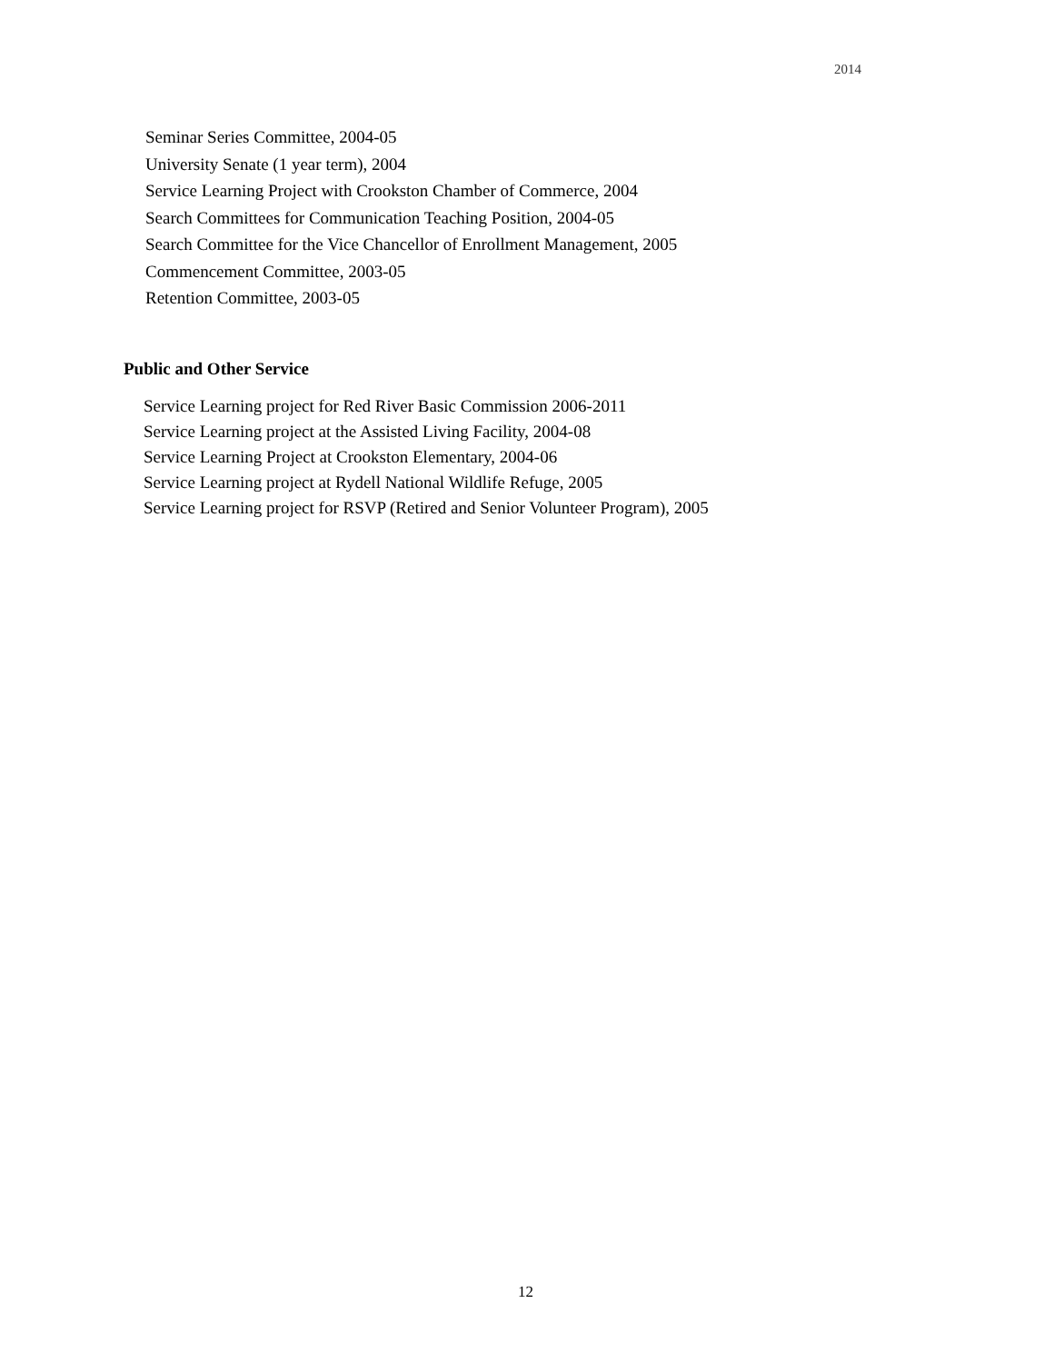2014
Seminar Series Committee, 2004-05
University Senate (1 year term), 2004
Service Learning Project with Crookston Chamber of Commerce, 2004
Search Committees for Communication Teaching Position, 2004-05
Search Committee for the Vice Chancellor of Enrollment Management, 2005
Commencement Committee, 2003-05
Retention Committee, 2003-05
Public and Other Service
Service Learning project for Red River Basic Commission 2006-2011
Service Learning project at the Assisted Living Facility, 2004-08
Service Learning Project at Crookston Elementary, 2004-06
Service Learning project at Rydell National Wildlife Refuge, 2005
Service Learning project for RSVP (Retired and Senior Volunteer Program), 2005
12